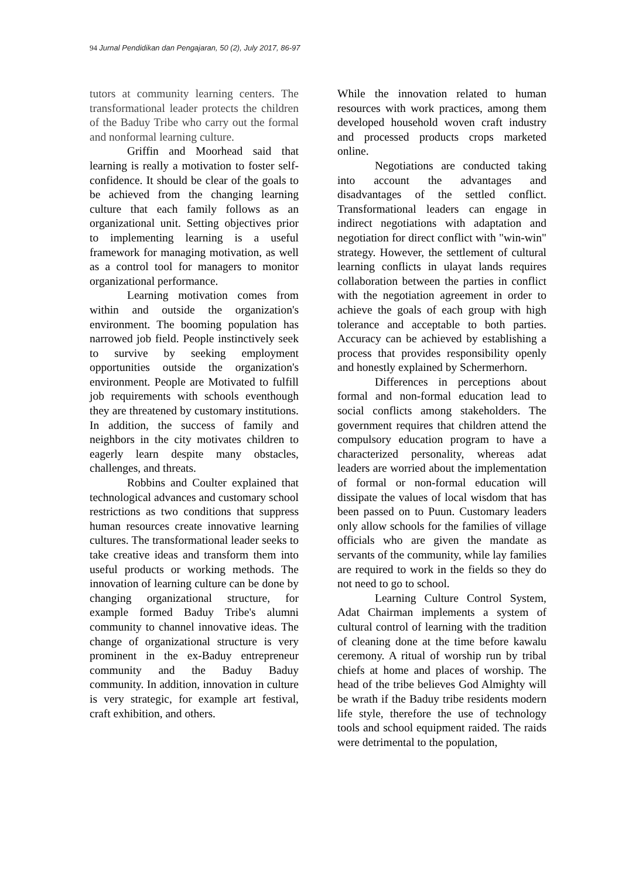94 Jurnal Pendidikan dan Pengajaran, 50 (2), July 2017, 86-97
tutors at community learning centers. The transformational leader protects the children of the Baduy Tribe who carry out the formal and nonformal learning culture.
Griffin and Moorhead said that learning is really a motivation to foster self-confidence. It should be clear of the goals to be achieved from the changing learning culture that each family follows as an organizational unit. Setting objectives prior to implementing learning is a useful framework for managing motivation, as well as a control tool for managers to monitor organizational performance.
Learning motivation comes from within and outside the organization's environment. The booming population has narrowed job field. People instinctively seek to survive by seeking employment opportunities outside the organization's environment. People are Motivated to fulfill job requirements with schools eventhough they are threatened by customary institutions. In addition, the success of family and neighbors in the city motivates children to eagerly learn despite many obstacles, challenges, and threats.
Robbins and Coulter explained that technological advances and customary school restrictions as two conditions that suppress human resources create innovative learning cultures. The transformational leader seeks to take creative ideas and transform them into useful products or working methods. The innovation of learning culture can be done by changing organizational structure, for example formed Baduy Tribe's alumni community to channel innovative ideas. The change of organizational structure is very prominent in the ex-Baduy entrepreneur community and the Baduy Baduy community. In addition, innovation in culture is very strategic, for example art festival, craft exhibition, and others.
While the innovation related to human resources with work practices, among them developed household woven craft industry and processed products crops marketed online.
Negotiations are conducted taking into account the advantages and disadvantages of the settled conflict. Transformational leaders can engage in indirect negotiations with adaptation and negotiation for direct conflict with "win-win" strategy. However, the settlement of cultural learning conflicts in ulayat lands requires collaboration between the parties in conflict with the negotiation agreement in order to achieve the goals of each group with high tolerance and acceptable to both parties. Accuracy can be achieved by establishing a process that provides responsibility openly and honestly explained by Schermerhorn.
Differences in perceptions about formal and non-formal education lead to social conflicts among stakeholders. The government requires that children attend the compulsory education program to have a characterized personality, whereas adat leaders are worried about the implementation of formal or non-formal education will dissipate the values of local wisdom that has been passed on to Puun. Customary leaders only allow schools for the families of village officials who are given the mandate as servants of the community, while lay families are required to work in the fields so they do not need to go to school.
Learning Culture Control System, Adat Chairman implements a system of cultural control of learning with the tradition of cleaning done at the time before kawalu ceremony. A ritual of worship run by tribal chiefs at home and places of worship. The head of the tribe believes God Almighty will be wrath if the Baduy tribe residents modern life style, therefore the use of technology tools and school equipment raided. The raids were detrimental to the population,